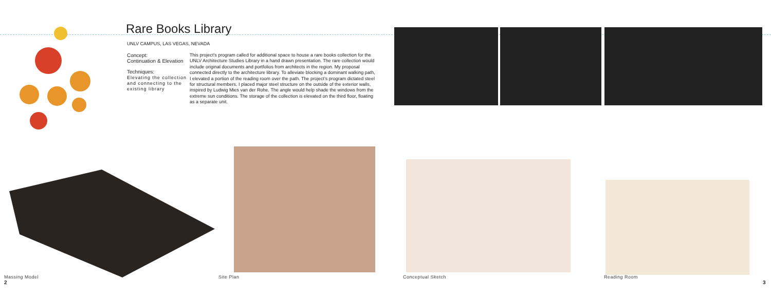Rare Books Library
UNLV CAMPUS, LAS VEGAS, NEVADA
Concept:
Continuation & Elevation
Techniques:
Elevating the collection and connecting to the existing library
This project’s program called for additional space to house a rare books collection for the UNLV Architecture Studies Library in a hand drawn presentation. The rare collection would include original documents and portfolios from architects in the region. My proposal connected directly to the architecture library. To alleviate blocking a dominant walking path, I elevated a portion of the reading room over the path. The project’s program dictated steel for structural members. I placed major steel structure on the outside of the exterior walls, inspired by Ludwig Mies van der Rohe. The angle would help shade the windows from the extreme sun conditions. The storage of the collection is elevated on the third floor, floating as a separate unit.
Massing Model Site Plan Conceptual Sketch Reading Room
2 3